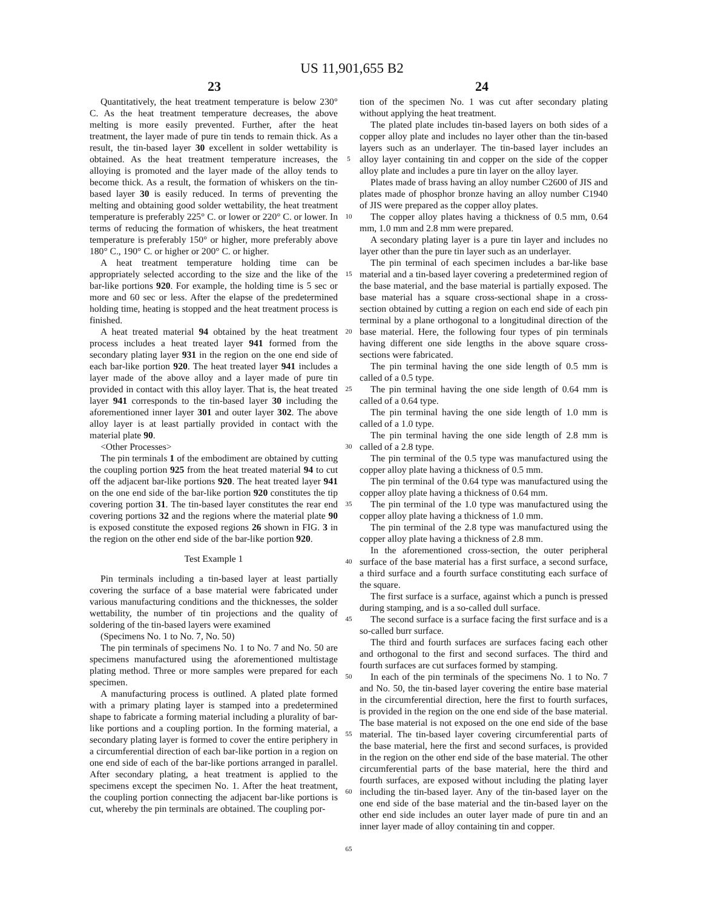US 11,901,655 B2
23 24
Quantitatively, the heat treatment temperature is below 230° C. As the heat treatment temperature decreases, the above melting is more easily prevented. Further, after the heat treatment, the layer made of pure tin tends to remain thick. As a result, the tin-based layer 30 excellent in solder wettability is obtained. As the heat treatment temperature increases, the alloying is promoted and the layer made of the alloy tends to become thick. As a result, the formation of whiskers on the tin-based layer 30 is easily reduced. In terms of preventing the melting and obtaining good solder wettability, the heat treatment temperature is preferably 225° C. or lower or 220° C. or lower. In terms of reducing the formation of whiskers, the heat treatment temperature is preferably 150° or higher, more preferably above 180° C., 190° C. or higher or 200° C. or higher.
A heat treatment temperature holding time can be appropriately selected according to the size and the like of the bar-like portions 920. For example, the holding time is 5 sec or more and 60 sec or less. After the elapse of the predetermined holding time, heating is stopped and the heat treatment process is finished.
A heat treated material 94 obtained by the heat treatment process includes a heat treated layer 941 formed from the secondary plating layer 931 in the region on the one end side of each bar-like portion 920. The heat treated layer 941 includes a layer made of the above alloy and a layer made of pure tin provided in contact with this alloy layer. That is, the heat treated layer 941 corresponds to the tin-based layer 30 including the aforementioned inner layer 301 and outer layer 302. The above alloy layer is at least partially provided in contact with the material plate 90.
<Other Processes>
The pin terminals 1 of the embodiment are obtained by cutting the coupling portion 925 from the heat treated material 94 to cut off the adjacent bar-like portions 920. The heat treated layer 941 on the one end side of the bar-like portion 920 constitutes the tip covering portion 31. The tin-based layer constitutes the rear end covering portions 32 and the regions where the material plate 90 is exposed constitute the exposed regions 26 shown in FIG. 3 in the region on the other end side of the bar-like portion 920.
Test Example 1
Pin terminals including a tin-based layer at least partially covering the surface of a base material were fabricated under various manufacturing conditions and the thicknesses, the solder wettability, the number of tin projections and the quality of soldering of the tin-based layers were examined
(Specimens No. 1 to No. 7, No. 50)
The pin terminals of specimens No. 1 to No. 7 and No. 50 are specimens manufactured using the aforementioned multistage plating method. Three or more samples were prepared for each specimen.
A manufacturing process is outlined. A plated plate formed with a primary plating layer is stamped into a predetermined shape to fabricate a forming material including a plurality of bar-like portions and a coupling portion. In the forming material, a secondary plating layer is formed to cover the entire periphery in a circumferential direction of each bar-like portion in a region on one end side of each of the bar-like portions arranged in parallel. After secondary plating, a heat treatment is applied to the specimens except the specimen No. 1. After the heat treatment, the coupling portion connecting the adjacent bar-like portions is cut, whereby the pin terminals are obtained. The coupling por-
5
10
15
20
25
30
35
40
45
50
55
60
65
tion of the specimen No. 1 was cut after secondary plating without applying the heat treatment.
The plated plate includes tin-based layers on both sides of a copper alloy plate and includes no layer other than the tin-based layers such as an underlayer. The tin-based layer includes an alloy layer containing tin and copper on the side of the copper alloy plate and includes a pure tin layer on the alloy layer.
Plates made of brass having an alloy number C2600 of JIS and plates made of phosphor bronze having an alloy number C1940 of JIS were prepared as the copper alloy plates.
The copper alloy plates having a thickness of 0.5 mm, 0.64 mm, 1.0 mm and 2.8 mm were prepared.
A secondary plating layer is a pure tin layer and includes no layer other than the pure tin layer such as an underlayer.
The pin terminal of each specimen includes a bar-like base material and a tin-based layer covering a predetermined region of the base material, and the base material is partially exposed. The base material has a square cross-sectional shape in a cross-section obtained by cutting a region on each end side of each pin terminal by a plane orthogonal to a longitudinal direction of the base material. Here, the following four types of pin terminals having different one side lengths in the above square cross-sections were fabricated.
The pin terminal having the one side length of 0.5 mm is called of a 0.5 type.
The pin terminal having the one side length of 0.64 mm is called of a 0.64 type.
The pin terminal having the one side length of 1.0 mm is called of a 1.0 type.
The pin terminal having the one side length of 2.8 mm is called of a 2.8 type.
The pin terminal of the 0.5 type was manufactured using the copper alloy plate having a thickness of 0.5 mm.
The pin terminal of the 0.64 type was manufactured using the copper alloy plate having a thickness of 0.64 mm.
The pin terminal of the 1.0 type was manufactured using the copper alloy plate having a thickness of 1.0 mm.
The pin terminal of the 2.8 type was manufactured using the copper alloy plate having a thickness of 2.8 mm.
In the aforementioned cross-section, the outer peripheral surface of the base material has a first surface, a second surface, a third surface and a fourth surface constituting each surface of the square.
The first surface is a surface, against which a punch is pressed during stamping, and is a so-called dull surface.
The second surface is a surface facing the first surface and is a so-called burr surface.
The third and fourth surfaces are surfaces facing each other and orthogonal to the first and second surfaces. The third and fourth surfaces are cut surfaces formed by stamping.
In each of the pin terminals of the specimens No. 1 to No. 7 and No. 50, the tin-based layer covering the entire base material in the circumferential direction, here the first to fourth surfaces, is provided in the region on the one end side of the base material. The base material is not exposed on the one end side of the base material. The tin-based layer covering circumferential parts of the base material, here the first and second surfaces, is provided in the region on the other end side of the base material. The other circumferential parts of the base material, here the third and fourth surfaces, are exposed without including the plating layer including the tin-based layer. Any of the tin-based layer on the one end side of the base material and the tin-based layer on the other end side includes an outer layer made of pure tin and an inner layer made of alloy containing tin and copper.